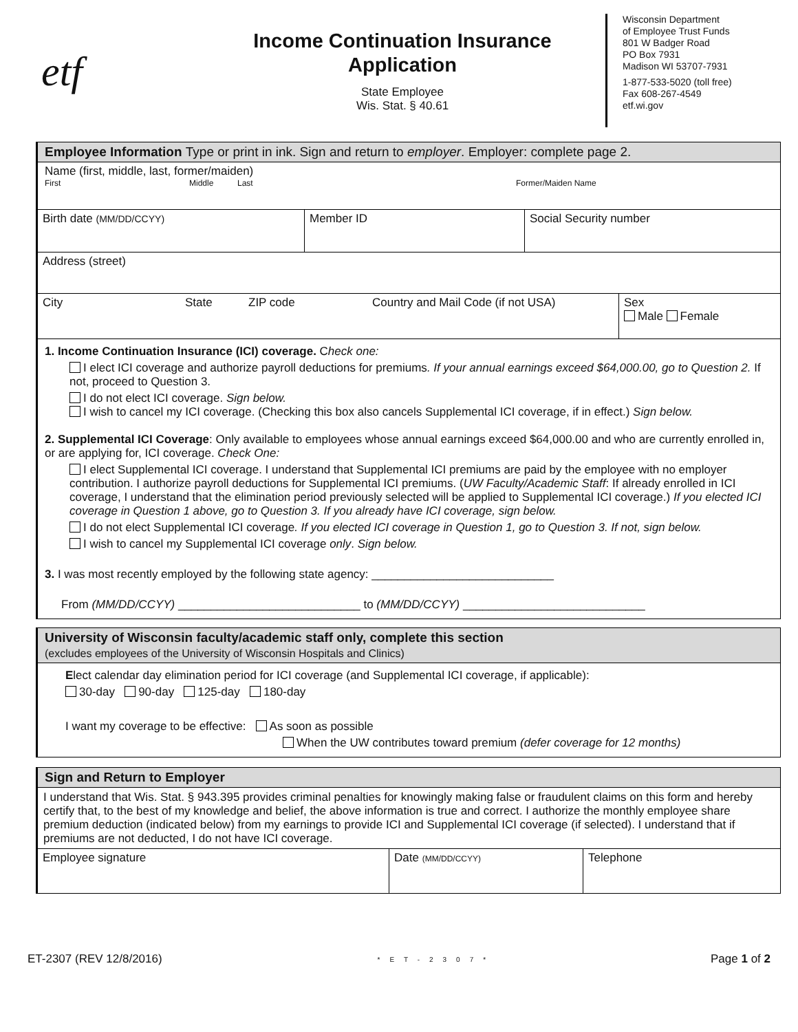etf
Income Continuation Insurance Application
State Employee
Wis. Stat. § 40.61
Wisconsin Department
of Employee Trust Funds
801 W Badger Road
PO Box 7931
Madison WI 53707-7931
1-877-533-5020 (toll free)
Fax 608-267-4549
etf.wi.gov
Employee Information Type or print in ink. Sign and return to employer. Employer: complete page 2.
Name (first, middle, last, former/maiden)
First Middle Last Former/Maiden Name
Birth date (MM/DD/CCYY)
Member ID Social Security number
Address (street)
City State ZIP code Country and Mail Code (if not USA) Sex
Male Female
1. Income Continuation Insurance (ICI) coverage. Check one:
I elect ICI coverage and authorize payroll deductions for premiums. If your annual earnings exceed $64,000.00, go to Question 2. If not, proceed to Question 3.
I do not elect ICI coverage. Sign below.
I wish to cancel my ICI coverage. (Checking this box also cancels Supplemental ICI coverage, if in effect.) Sign below.
2. Supplemental ICI Coverage: Only available to employees whose annual earnings exceed $64,000.00 and who are currently enrolled in, or are applying for, ICI coverage. Check One:
I elect Supplemental ICI coverage. I understand that Supplemental ICI premiums are paid by the employee with no employer contribution. I authorize payroll deductions for Supplemental ICI premiums. (UW Faculty/Academic Staff: If already enrolled in ICI coverage, I understand that the elimination period previously selected will be applied to Supplemental ICI coverage.) If you elected ICI coverage in Question 1 above, go to Question 3. If you already have ICI coverage, sign below.
I do not elect Supplemental ICI coverage. If you elected ICI coverage in Question 1, go to Question 3. If not, sign below.
I wish to cancel my Supplemental ICI coverage only. Sign below.
3. I was most recently employed by the following state agency: ____________________________
From (MM/DD/CCYY) ____________________________ to (MM/DD/CCYY) ____________________________
University of Wisconsin faculty/academic staff only, complete this section
(excludes employees of the University of Wisconsin Hospitals and Clinics)
Elect calendar day elimination period for ICI coverage (and Supplemental ICI coverage, if applicable):
30-day 90-day 125-day 180-day
I want my coverage to be effective: As soon as possible
When the UW contributes toward premium (defer coverage for 12 months)
Sign and Return to Employer
I understand that Wis. Stat. § 943.395 provides criminal penalties for knowingly making false or fraudulent claims on this form and hereby certify that, to the best of my knowledge and belief, the above information is true and correct. I authorize the monthly employee share premium deduction (indicated below) from my earnings to provide ICI and Supplemental ICI coverage (if selected). I understand that if premiums are not deducted, I do not have ICI coverage.
Employee signature Date (MM/DD/CCYY)
Telephone
ET-2307 (REV 12/8/2016) *ET-2307* Page 1 of 2